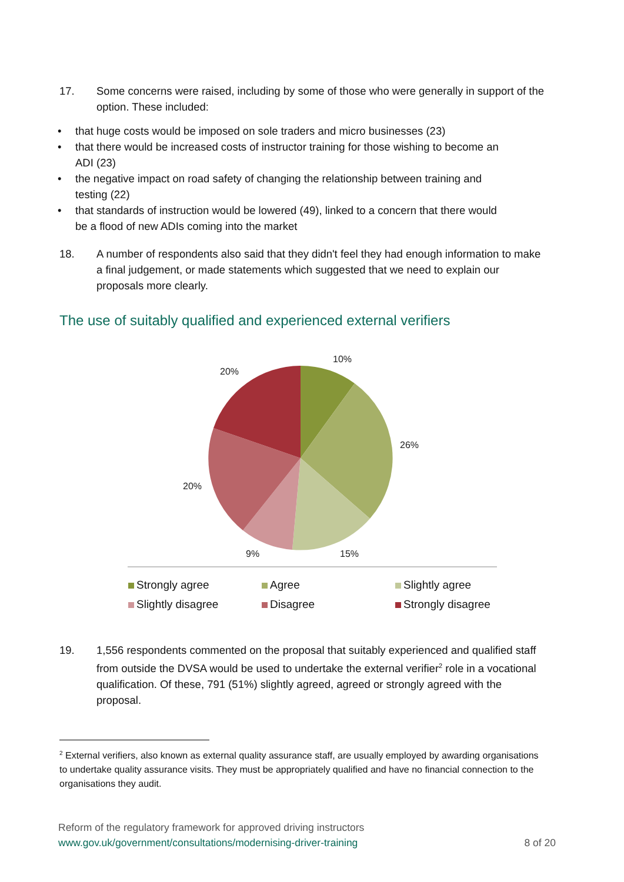17. Some concerns were raised, including by some of those who were generally in support of the option. These included:
• that huge costs would be imposed on sole traders and micro businesses (23)
• that there would be increased costs of instructor training for those wishing to become an ADI (23)
• the negative impact on road safety of changing the relationship between training and testing (22)
• that standards of instruction would be lowered (49), linked to a concern that there would be a flood of new ADIs coming into the market
18. A number of respondents also said that they didn't feel they had enough information to make a final judgement, or made statements which suggested that we need to explain our proposals more clearly.
The use of suitably qualified and experienced external verifiers
10%
26%
15%
9%
20%
20%
Strongly agree
Agree
Slightly agree
Slightly disagree
Disagree
Strongly disagree
19. 1,556 respondents commented on the proposal that suitably experienced and qualified staff from outside the DVSA would be used to undertake the external verifier<sup>2</sup> role in a vocational qualification. Of these, 791 (51%) slightly agreed, agreed or strongly agreed with the proposal.
<sup>2</sup> External verifiers, also known as external quality assurance staff, are usually employed by awarding organisations to undertake quality assurance visits. They must be appropriately qualified and have no financial connection to the organisations they audit.
Reform of the regulatory framework for approved driving instructors
www.gov.uk/government/consultations/modernising-driver-training 8 of 20